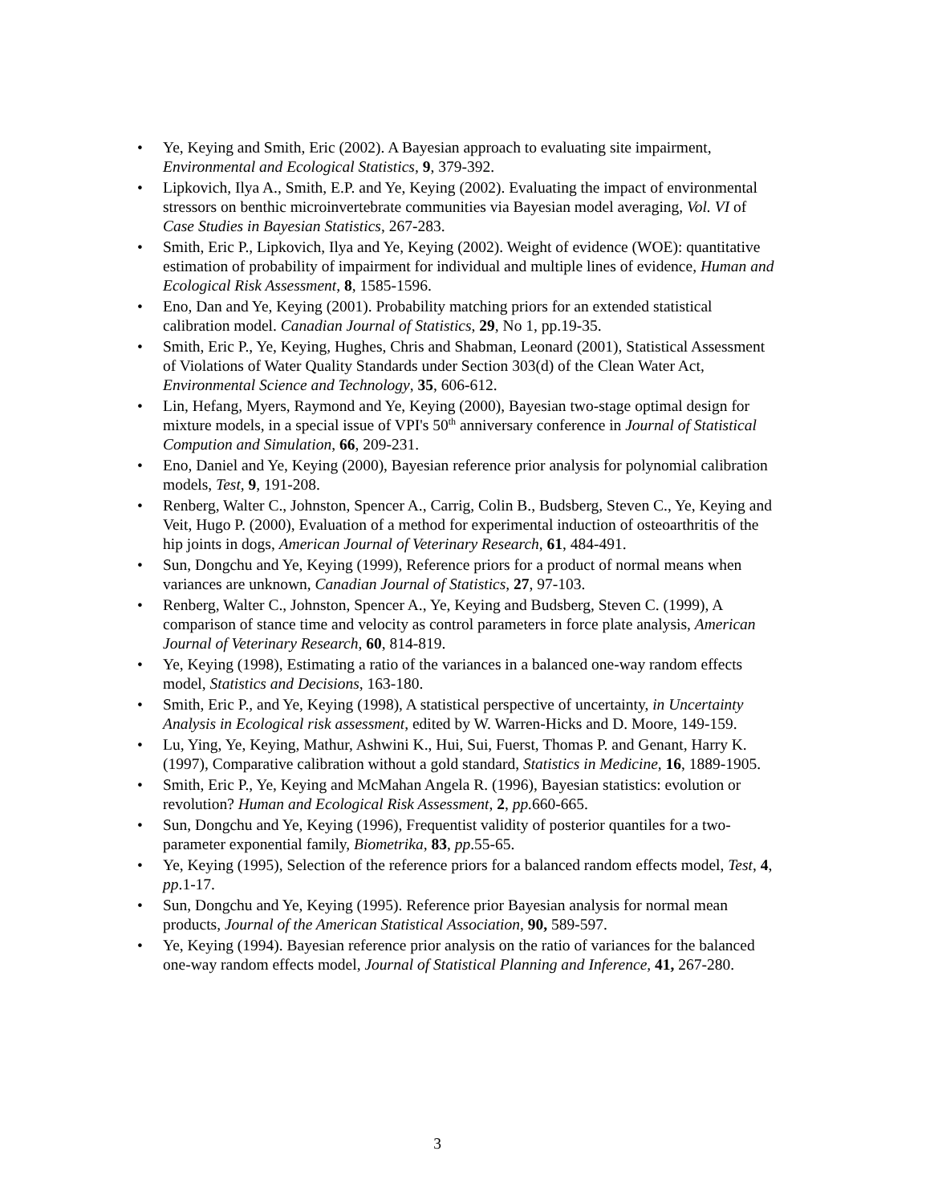• Ye, Keying and Smith, Eric (2002). A Bayesian approach to evaluating site impairment, Environmental and Ecological Statistics, 9, 379-392.
• Lipkovich, Ilya A., Smith, E.P. and Ye, Keying (2002). Evaluating the impact of environmental stressors on benthic microinvertebrate communities via Bayesian model averaging, Vol. VI of Case Studies in Bayesian Statistics, 267-283.
• Smith, Eric P., Lipkovich, Ilya and Ye, Keying (2002). Weight of evidence (WOE): quantitative estimation of probability of impairment for individual and multiple lines of evidence, Human and Ecological Risk Assessment, 8, 1585-1596.
• Eno, Dan and Ye, Keying (2001). Probability matching priors for an extended statistical calibration model. Canadian Journal of Statistics, 29, No 1, pp.19-35.
• Smith, Eric P., Ye, Keying, Hughes, Chris and Shabman, Leonard (2001), Statistical Assessment of Violations of Water Quality Standards under Section 303(d) of the Clean Water Act, Environmental Science and Technology, 35, 606-612.
• Lin, Hefang, Myers, Raymond and Ye, Keying (2000), Bayesian two-stage optimal design for mixture models, in a special issue of VPI's 50<sup>th</sup> anniversary conference in Journal of Statistical Compution and Simulation, 66, 209-231.
• Eno, Daniel and Ye, Keying (2000), Bayesian reference prior analysis for polynomial calibration models, Test, 9, 191-208.
• Renberg, Walter C., Johnston, Spencer A., Carrig, Colin B., Budsberg, Steven C., Ye, Keying and Veit, Hugo P. (2000), Evaluation of a method for experimental induction of osteoarthritis of the hip joints in dogs, American Journal of Veterinary Research, 61, 484-491.
• Sun, Dongchu and Ye, Keying (1999), Reference priors for a product of normal means when variances are unknown, Canadian Journal of Statistics, 27, 97-103.
• Renberg, Walter C., Johnston, Spencer A., Ye, Keying and Budsberg, Steven C. (1999), A comparison of stance time and velocity as control parameters in force plate analysis, American Journal of Veterinary Research, 60, 814-819.
• Ye, Keying (1998), Estimating a ratio of the variances in a balanced one-way random effects model, Statistics and Decisions, 163-180.
• Smith, Eric P., and Ye, Keying (1998), A statistical perspective of uncertainty, in Uncertainty Analysis in Ecological risk assessment, edited by W. Warren-Hicks and D. Moore, 149-159.
• Lu, Ying, Ye, Keying, Mathur, Ashwini K., Hui, Sui, Fuerst, Thomas P. and Genant, Harry K. (1997), Comparative calibration without a gold standard, Statistics in Medicine, 16, 1889-1905.
• Smith, Eric P., Ye, Keying and McMahan Angela R. (1996), Bayesian statistics: evolution or revolution? Human and Ecological Risk Assessment, 2, pp. 660-665.
• Sun, Dongchu and Ye, Keying (1996), Frequentist validity of posterior quantiles for a two-parameter exponential family, Biometrika, 83, pp.55-65.
• Ye, Keying (1995), Selection of the reference priors for a balanced random effects model, Test, 4, pp.1-17.
• Sun, Dongchu and Ye, Keying (1995). Reference prior Bayesian analysis for normal mean products, Journal of the American Statistical Association, 90, 589-597.
• Ye, Keying (1994). Bayesian reference prior analysis on the ratio of variances for the balanced one-way random effects model, Journal of Statistical Planning and Inference, 41, 267-280.
3